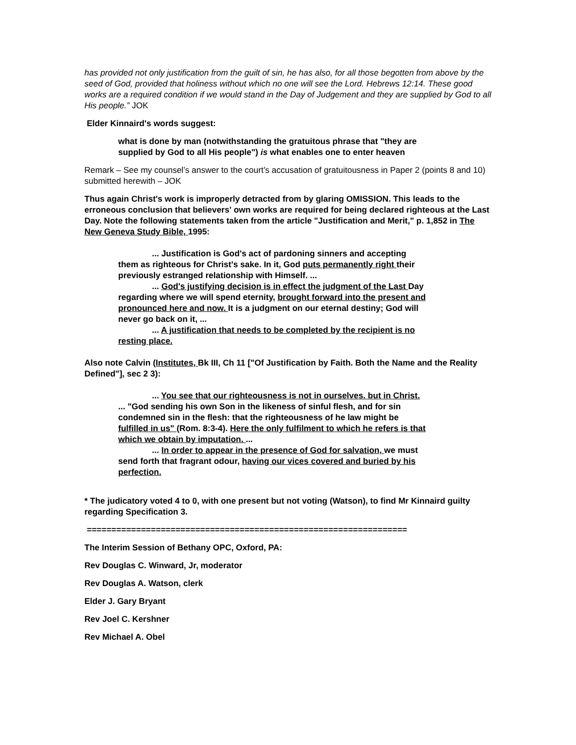has provided not only justification from the guilt of sin, he has also, for all those begotten from above by the seed of God, provided that holiness without which no one will see the Lord. Hebrews 12:14. These good works are a required condition if we would stand in the Day of Judgement and they are supplied by God to all His people.” JOK
Elder Kinnaird's words suggest:
what is done by man (notwithstanding the gratuitous phrase that "they are supplied by God to all His people") is what enables one to enter heaven
Remark – See my counsel’s answer to the court’s accusation of gratuitousness in Paper 2 (points 8 and 10) submitted herewith – JOK
Thus again Christ's work is improperly detracted from by glaring OMISSION. This leads to the erroneous conclusion that believers' own works are required for being declared righteous at the Last Day. Note the following statements taken from the article "Justification and Merit," p. 1,852 in The New Geneva Study Bible, 1995:
... Justification is God's act of pardoning sinners and accepting them as righteous for Christ's sake. In it, God puts permanently right their previously estranged relationship with Himself. ...
... God's justifying decision is in effect the judgment of the Last Day regarding where we will spend eternity, brought forward into the present and pronounced here and now. It is a judgment on our eternal destiny; God will never go back on it, ...
... A justification that needs to be completed by the recipient is no resting place.
Also note Calvin (Institutes, Bk III, Ch 11 ["Of Justification by Faith. Both the Name and the Reality Defined"], sec 2 3):
... You see that our righteousness is not in ourselves. but in Christ. ... "God sending his own Son in the likeness of sinful flesh, and for sin condemned sin in the flesh: that the righteousness of he law might be fulfilled in us" (Rom. 8:3-4). Here the only fulfilment to which he refers is that which we obtain by imputation. ...
... In order to appear in the presence of God for salvation, we must send forth that fragrant odour, having our vices covered and buried by his perfection.
* The judicatory voted 4 to 0, with one present but not voting (Watson), to find Mr Kinnaird guilty regarding Specification 3.
=================================================================
The Interim Session of Bethany OPC, Oxford, PA:
Rev Douglas C. Winward, Jr, moderator
Rev Douglas A. Watson, clerk
Elder J. Gary Bryant
Rev Joel C. Kershner
Rev Michael A. Obel